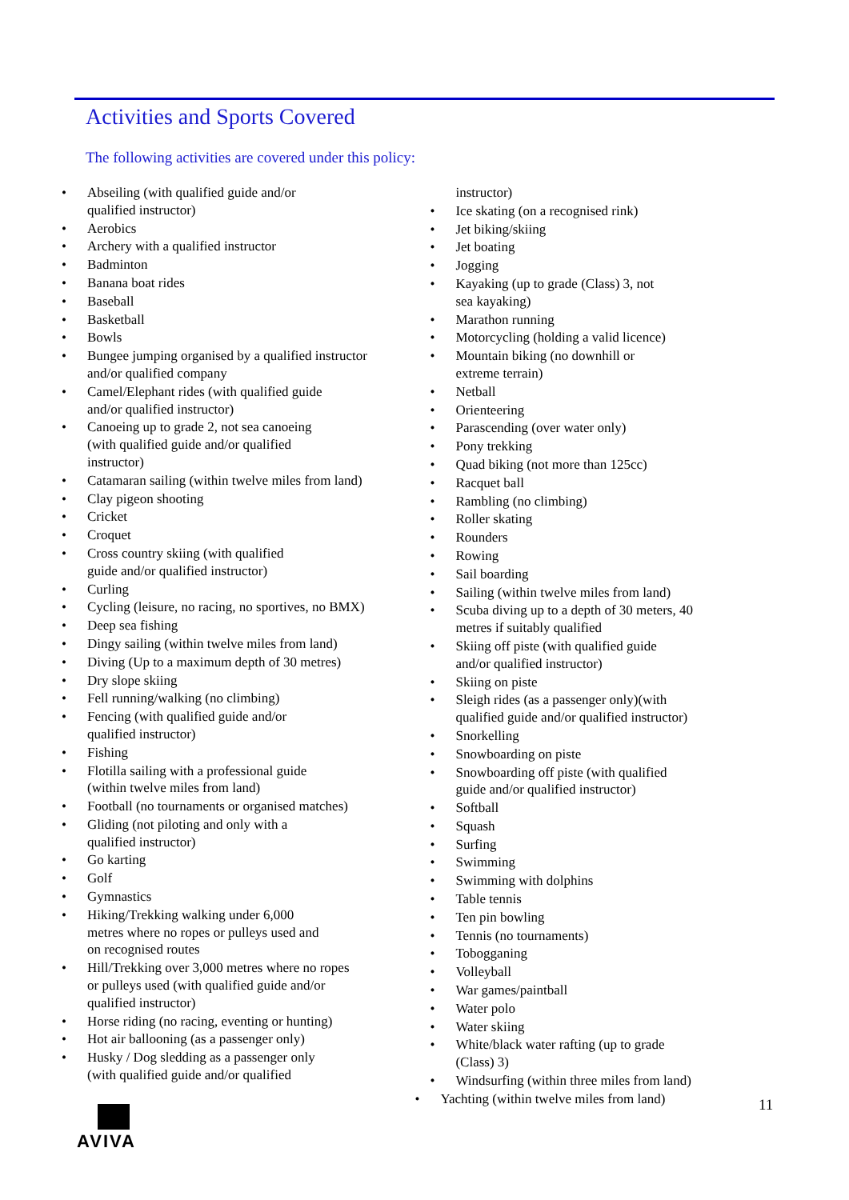Activities and Sports Covered
The following activities are covered under this policy:
Abseiling (with qualified guide and/or
qualified instructor)
Aerobics
Archery with a qualified instructor
Badminton
Banana boat rides
Baseball
Basketball
Bowls
Bungee jumping organised by a qualified instructor and/or qualified company
Camel/Elephant rides (with qualified guide
and/or qualified instructor)
Canoeing up to grade 2, not sea canoeing
(with qualified guide and/or qualified
instructor)
Catamaran sailing (within twelve miles from land)
Clay pigeon shooting
Cricket
Croquet
Cross country skiing (with qualified
guide and/or qualified instructor)
Curling
Cycling (leisure, no racing, no sportives, no BMX)
Deep sea fishing
Dingy sailing (within twelve miles from land)
Diving (Up to a maximum depth of 30 metres)
Dry slope skiing
Fell running/walking (no climbing)
Fencing (with qualified guide and/or
qualified instructor)
Fishing
Flotilla sailing with a professional guide
(within twelve miles from land)
Football (no tournaments or organised matches)
Gliding (not piloting and only with a
qualified instructor)
Go karting
Golf
Gymnastics
Hiking/Trekking walking under 6,000
metres where no ropes or pulleys used and
on recognised routes
Hill/Trekking over 3,000 metres where no ropes
or pulleys used (with qualified guide and/or
qualified instructor)
Horse riding (no racing, eventing or hunting)
Hot air ballooning (as a passenger only)
Husky / Dog sledding as a passenger only
(with qualified guide and/or qualified
instructor)
Ice skating (on a recognised rink)
Jet biking/skiing
Jet boating
Jogging
Kayaking (up to grade (Class) 3, not
sea kayaking)
Marathon running
Motorcycling (holding a valid licence)
Mountain biking (no downhill or
extreme terrain)
Netball
Orienteering
Parascending (over water only)
Pony trekking
Quad biking (not more than 125cc)
Racquet ball
Rambling (no climbing)
Roller skating
Rounders
Rowing
Sail boarding
Sailing (within twelve miles from land)
Scuba diving up to a depth of 30 meters, 40
metres if suitably qualified
Skiing off piste (with qualified guide
and/or qualified instructor)
Skiing on piste
Sleigh rides (as a passenger only)(with
qualified guide and/or qualified instructor)
Snorkelling
Snowboarding on piste
Snowboarding off piste (with qualified
guide and/or qualified instructor)
Softball
Squash
Surfing
Swimming
Swimming with dolphins
Table tennis
Ten pin bowling
Tennis (no tournaments)
Tobogganing
Volleyball
War games/paintball
Water polo
Water skiing
White/black water rafting (up to grade
(Class) 3)
Windsurfing (within three miles from land)
Yachting (within twelve miles from land)
11
AVIVA